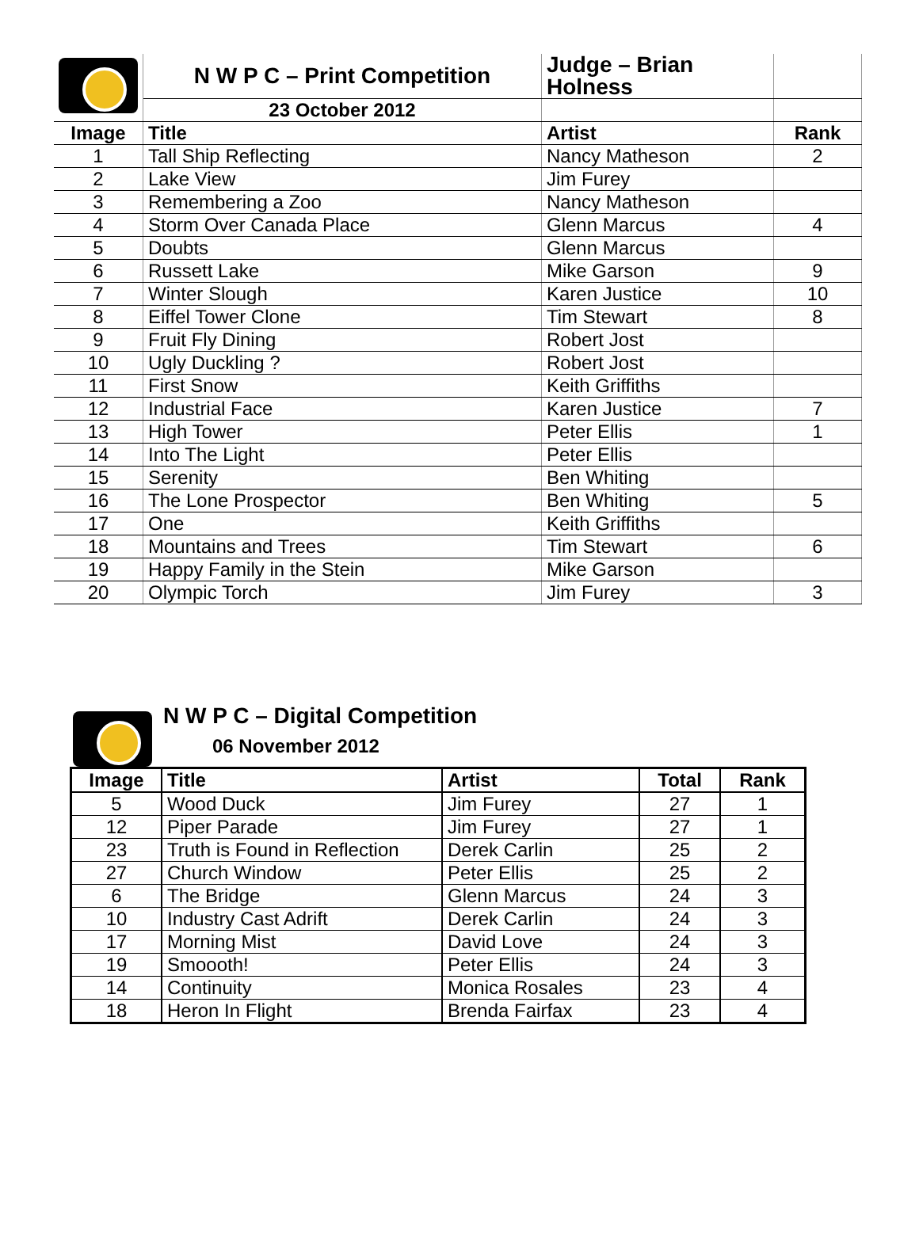| | N W P C – Print Competition | Judge – Brian Holness | |
| | 23 October 2012 | | |
| Image | Title | Artist | Rank |
| 1 | Tall Ship Reflecting | Nancy Matheson | 2 |
| 2 | Lake View | Jim Furey | |
| 3 | Remembering a Zoo | Nancy Matheson | |
| 4 | Storm Over Canada Place | Glenn Marcus | 4 |
| 5 | Doubts | Glenn Marcus | |
| 6 | Russett Lake | Mike Garson | 9 |
| 7 | Winter Slough | Karen Justice | 10 |
| 8 | Eiffel Tower Clone | Tim Stewart | 8 |
| 9 | Fruit Fly Dining | Robert Jost | |
| 10 | Ugly Duckling ? | Robert Jost | |
| 11 | First Snow | Keith Griffiths | |
| 12 | Industrial Face | Karen Justice | 7 |
| 13 | High Tower | Peter Ellis | 1 |
| 14 | Into The Light | Peter Ellis | |
| 15 | Serenity | Ben Whiting | |
| 16 | The Lone Prospector | Ben Whiting | 5 |
| 17 | One | Keith Griffiths | |
| 18 | Mountains and Trees | Tim Stewart | 6 |
| 19 | Happy Family in the Stein | Mike Garson | |
| 20 | Olympic Torch | Jim Furey | 3 |
N W P C – Digital Competition
06 November 2012
| Image | Title | Artist | Total | Rank |
| --- | --- | --- | --- | --- |
| 5 | Wood Duck | Jim Furey | 27 | 1 |
| 12 | Piper Parade | Jim Furey | 27 | 1 |
| 23 | Truth is Found in Reflection | Derek Carlin | 25 | 2 |
| 27 | Church Window | Peter Ellis | 25 | 2 |
| 6 | The Bridge | Glenn Marcus | 24 | 3 |
| 10 | Industry Cast Adrift | Derek Carlin | 24 | 3 |
| 17 | Morning Mist | David Love | 24 | 3 |
| 19 | Smoooth! | Peter Ellis | 24 | 3 |
| 14 | Continuity | Monica Rosales | 23 | 4 |
| 18 | Heron In Flight | Brenda Fairfax | 23 | 4 |